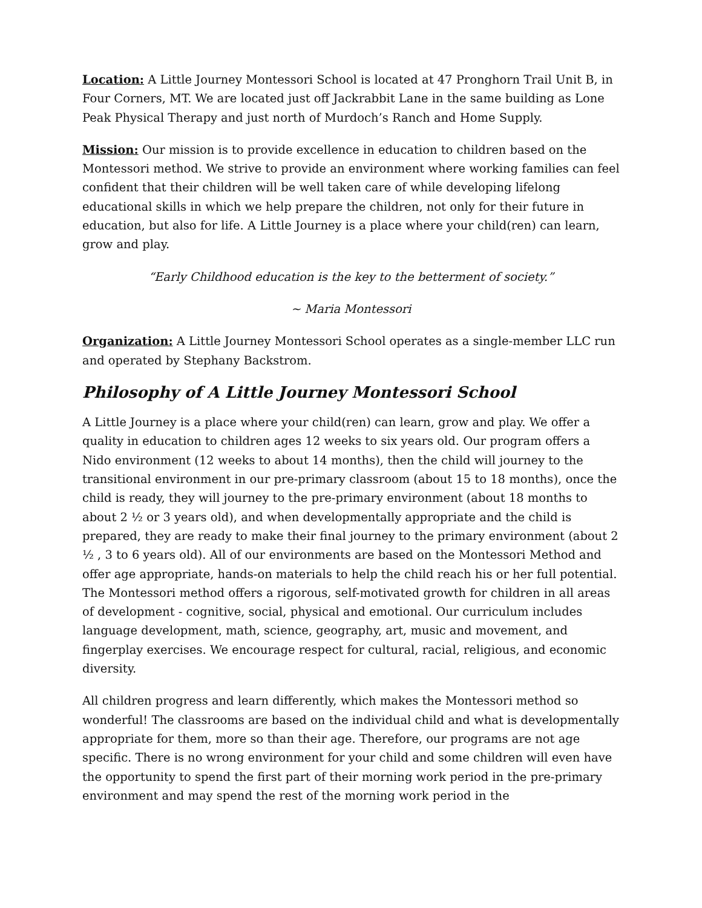Location: A Little Journey Montessori School is located at 47 Pronghorn Trail Unit B, in Four Corners, MT. We are located just off Jackrabbit Lane in the same building as Lone Peak Physical Therapy and just north of Murdoch’s Ranch and Home Supply.
Mission: Our mission is to provide excellence in education to children based on the Montessori method. We strive to provide an environment where working families can feel confident that their children will be well taken care of while developing lifelong educational skills in which we help prepare the children, not only for their future in education, but also for life. A Little Journey is a place where your child(ren) can learn, grow and play.
“Early Childhood education is the key to the betterment of society.”
~ Maria Montessori
Organization: A Little Journey Montessori School operates as a single-member LLC run and operated by Stephany Backstrom.
Philosophy of A Little Journey Montessori School
A Little Journey is a place where your child(ren) can learn, grow and play. We offer a quality in education to children ages 12 weeks to six years old. Our program offers a Nido environment (12 weeks to about 14 months), then the child will journey to the transitional environment in our pre-primary classroom (about 15 to 18 months), once the child is ready, they will journey to the pre-primary environment (about 18 months to about 2 ½ or 3 years old), and when developmentally appropriate and the child is prepared, they are ready to make their final journey to the primary environment (about 2 ½ , 3 to 6 years old). All of our environments are based on the Montessori Method and offer age appropriate, hands-on materials to help the child reach his or her full potential. The Montessori method offers a rigorous, self-motivated growth for children in all areas of development - cognitive, social, physical and emotional. Our curriculum includes language development, math, science, geography, art, music and movement, and fingerplay exercises. We encourage respect for cultural, racial, religious, and economic diversity.
All children progress and learn differently, which makes the Montessori method so wonderful! The classrooms are based on the individual child and what is developmentally appropriate for them, more so than their age. Therefore, our programs are not age specific. There is no wrong environment for your child and some children will even have the opportunity to spend the first part of their morning work period in the pre-primary environment and may spend the rest of the morning work period in the